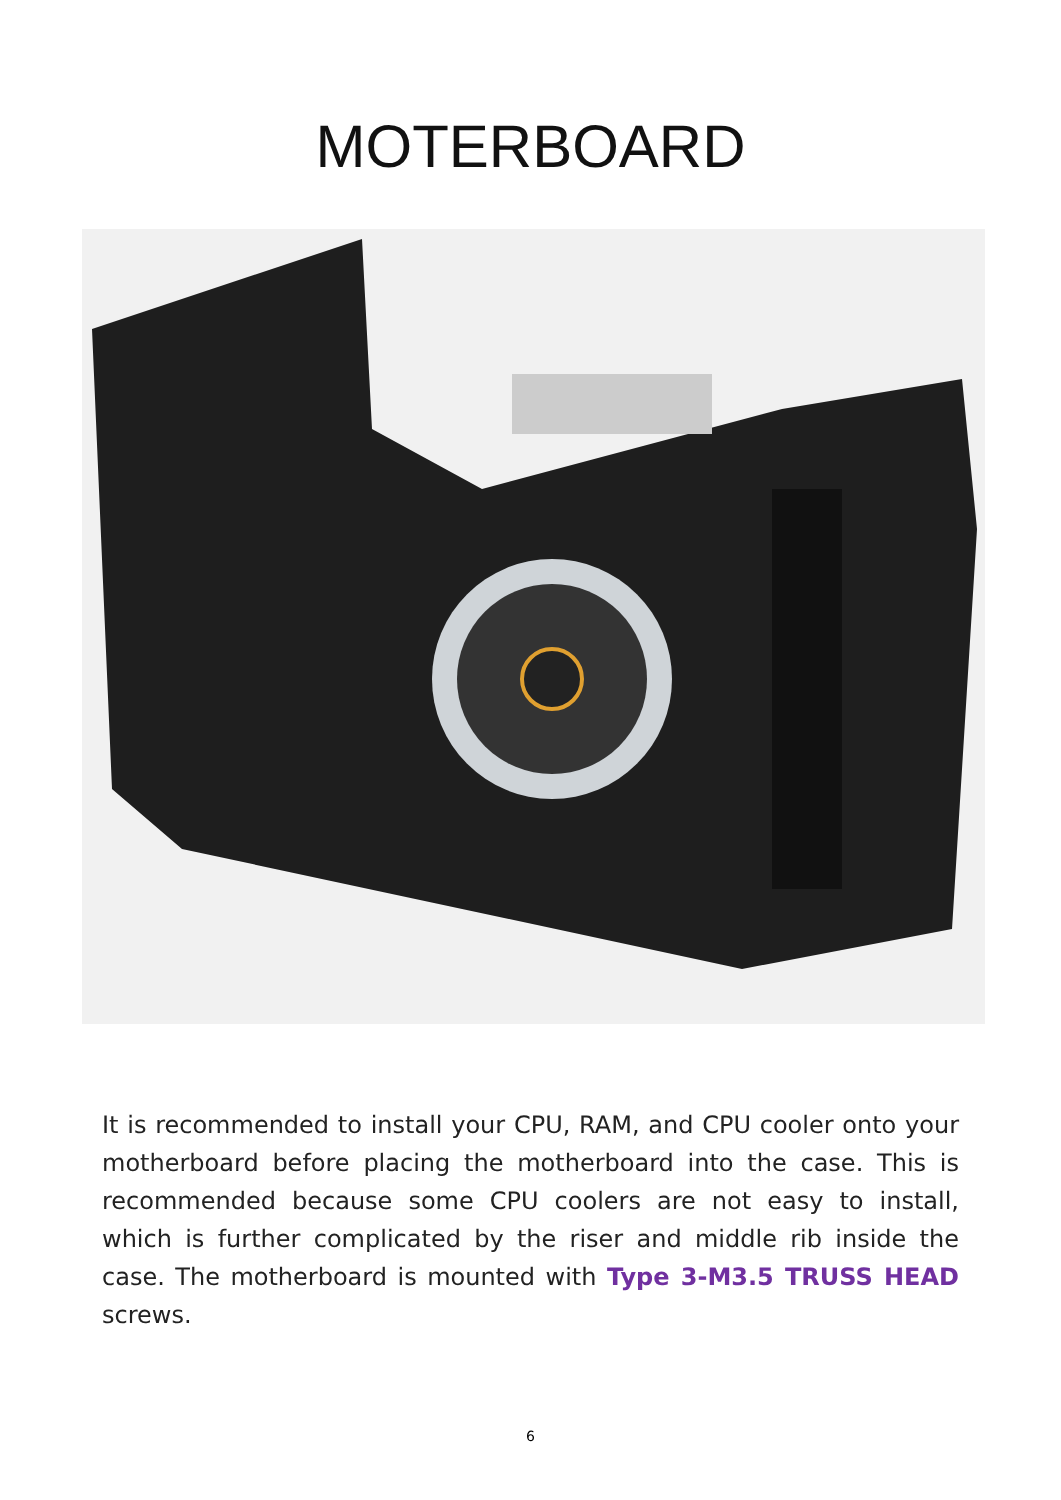MOTERBOARD
It is recommended to install your CPU, RAM, and CPU cooler onto your motherboard before placing the motherboard into the case. This is recommended because some CPU coolers are not easy to install, which is further complicated by the riser and middle rib inside the case. The motherboard is mounted with Type 3-M3.5 TRUSS HEAD screws.
6